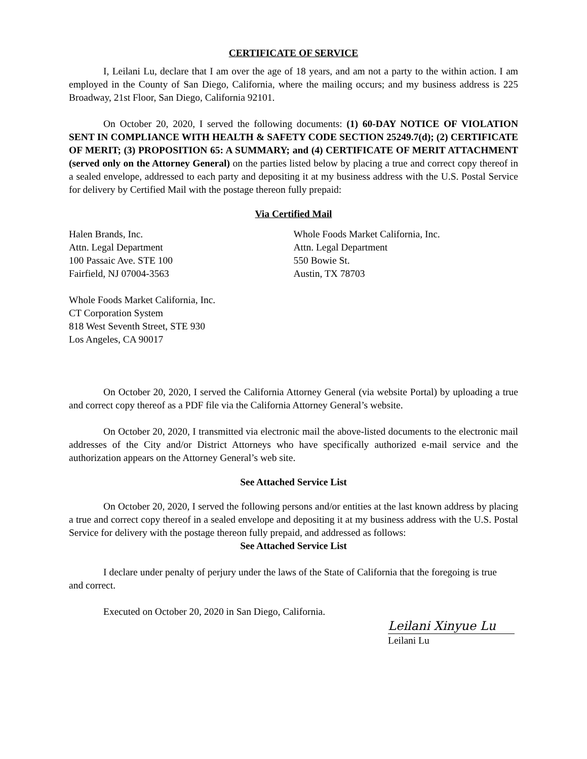CERTIFICATE OF SERVICE
I, Leilani Lu, declare that I am over the age of 18 years, and am not a party to the within action. I am employed in the County of San Diego, California, where the mailing occurs; and my business address is 225 Broadway, 21st Floor, San Diego, California 92101.
On October 20, 2020, I served the following documents: (1) 60-DAY NOTICE OF VIOLATION SENT IN COMPLIANCE WITH HEALTH & SAFETY CODE SECTION 25249.7(d); (2) CERTIFICATE OF MERIT; (3) PROPOSITION 65: A SUMMARY; and (4) CERTIFICATE OF MERIT ATTACHMENT (served only on the Attorney General) on the parties listed below by placing a true and correct copy thereof in a sealed envelope, addressed to each party and depositing it at my business address with the U.S. Postal Service for delivery by Certified Mail with the postage thereon fully prepaid:
Via Certified Mail
Halen Brands, Inc.
Attn. Legal Department
100 Passaic Ave. STE 100
Fairfield, NJ 07004-3563
Whole Foods Market California, Inc.
Attn. Legal Department
550 Bowie St.
Austin, TX 78703
Whole Foods Market California, Inc.
CT Corporation System
818 West Seventh Street, STE 930
Los Angeles, CA 90017
On October 20, 2020, I served the California Attorney General (via website Portal) by uploading a true and correct copy thereof as a PDF file via the California Attorney General’s website.
On October 20, 2020, I transmitted via electronic mail the above-listed documents to the electronic mail addresses of the City and/or District Attorneys who have specifically authorized e-mail service and the authorization appears on the Attorney General’s web site.
See Attached Service List
On October 20, 2020, I served the following persons and/or entities at the last known address by placing a true and correct copy thereof in a sealed envelope and depositing it at my business address with the U.S. Postal Service for delivery with the postage thereon fully prepaid, and addressed as follows:
See Attached Service List
I declare under penalty of perjury under the laws of the State of California that the foregoing is true and correct.
Executed on October 20, 2020 in San Diego, California.
Leilani Xinyue Lu
Leilani Lu